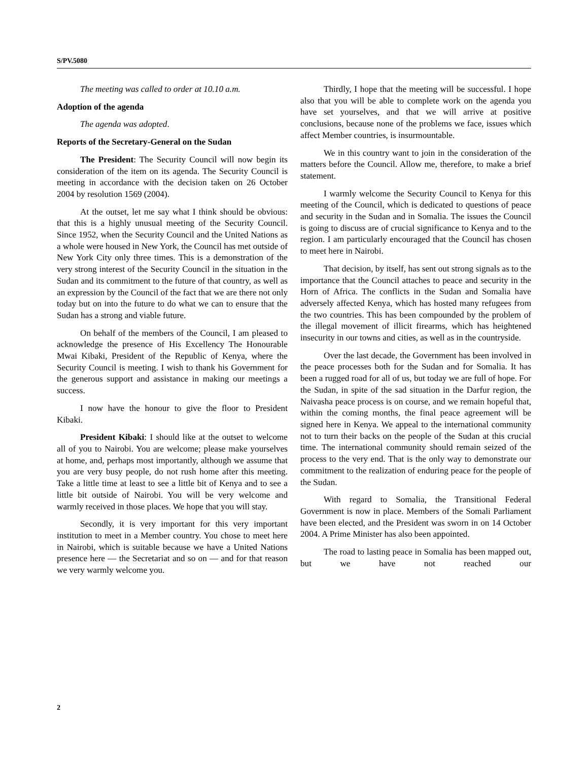S/PV.5080
The meeting was called to order at 10.10 a.m.
Adoption of the agenda
The agenda was adopted.
Reports of the Secretary-General on the Sudan
The President: The Security Council will now begin its consideration of the item on its agenda. The Security Council is meeting in accordance with the decision taken on 26 October 2004 by resolution 1569 (2004).
At the outset, let me say what I think should be obvious: that this is a highly unusual meeting of the Security Council. Since 1952, when the Security Council and the United Nations as a whole were housed in New York, the Council has met outside of New York City only three times. This is a demonstration of the very strong interest of the Security Council in the situation in the Sudan and its commitment to the future of that country, as well as an expression by the Council of the fact that we are there not only today but on into the future to do what we can to ensure that the Sudan has a strong and viable future.
On behalf of the members of the Council, I am pleased to acknowledge the presence of His Excellency The Honourable Mwai Kibaki, President of the Republic of Kenya, where the Security Council is meeting. I wish to thank his Government for the generous support and assistance in making our meetings a success.
I now have the honour to give the floor to President Kibaki.
President Kibaki: I should like at the outset to welcome all of you to Nairobi. You are welcome; please make yourselves at home, and, perhaps most importantly, although we assume that you are very busy people, do not rush home after this meeting. Take a little time at least to see a little bit of Kenya and to see a little bit outside of Nairobi. You will be very welcome and warmly received in those places. We hope that you will stay.
Secondly, it is very important for this very important institution to meet in a Member country. You chose to meet here in Nairobi, which is suitable because we have a United Nations presence here — the Secretariat and so on — and for that reason we very warmly welcome you.
Thirdly, I hope that the meeting will be successful. I hope also that you will be able to complete work on the agenda you have set yourselves, and that we will arrive at positive conclusions, because none of the problems we face, issues which affect Member countries, is insurmountable.
We in this country want to join in the consideration of the matters before the Council. Allow me, therefore, to make a brief statement.
I warmly welcome the Security Council to Kenya for this meeting of the Council, which is dedicated to questions of peace and security in the Sudan and in Somalia. The issues the Council is going to discuss are of crucial significance to Kenya and to the region. I am particularly encouraged that the Council has chosen to meet here in Nairobi.
That decision, by itself, has sent out strong signals as to the importance that the Council attaches to peace and security in the Horn of Africa. The conflicts in the Sudan and Somalia have adversely affected Kenya, which has hosted many refugees from the two countries. This has been compounded by the problem of the illegal movement of illicit firearms, which has heightened insecurity in our towns and cities, as well as in the countryside.
Over the last decade, the Government has been involved in the peace processes both for the Sudan and for Somalia. It has been a rugged road for all of us, but today we are full of hope. For the Sudan, in spite of the sad situation in the Darfur region, the Naivasha peace process is on course, and we remain hopeful that, within the coming months, the final peace agreement will be signed here in Kenya. We appeal to the international community not to turn their backs on the people of the Sudan at this crucial time. The international community should remain seized of the process to the very end. That is the only way to demonstrate our commitment to the realization of enduring peace for the people of the Sudan.
With regard to Somalia, the Transitional Federal Government is now in place. Members of the Somali Parliament have been elected, and the President was sworn in on 14 October 2004. A Prime Minister has also been appointed.
The road to lasting peace in Somalia has been mapped out, but we have not reached our
2